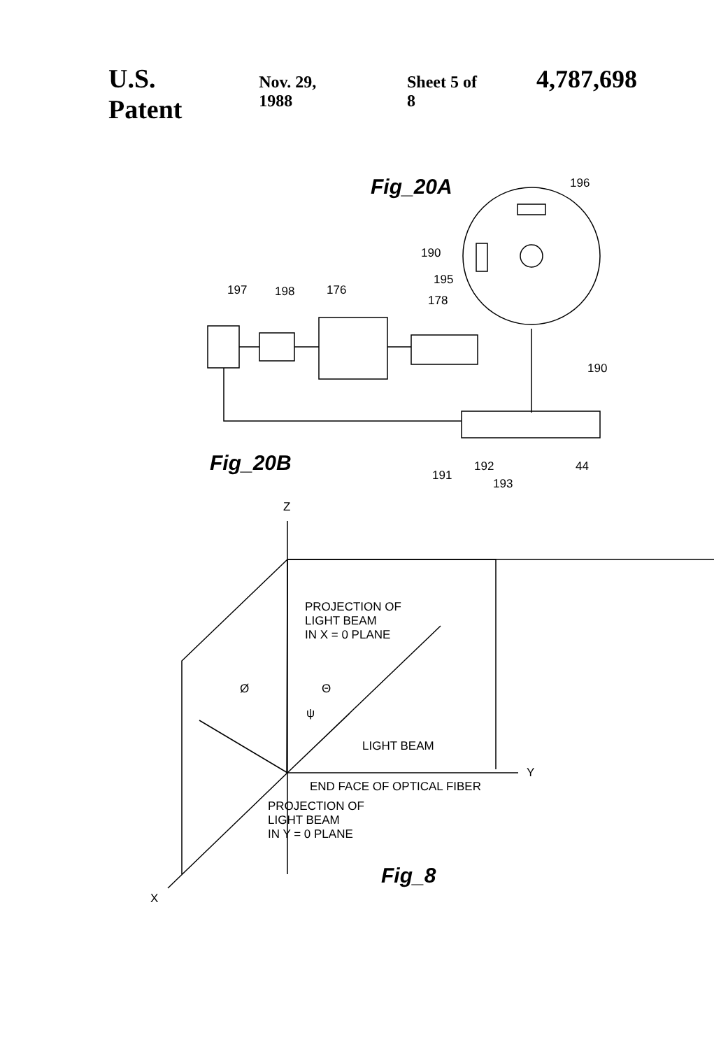U.S. Patent Nov. 29, 1988 Sheet 5 of 8 4,787,698
Fig_20A 196
190
195
197 198 176
178
190
Fig_20B 192 44
191
193
Z
PROJECTION OF
LIGHT BEAM
IN X = 0 PLANE
Ø Θ
ψ
LIGHT BEAM
Y
END FACE OF OPTICAL FIBER
PROJECTION OF
LIGHT BEAM
IN Y = 0 PLANE
Fig_8
X